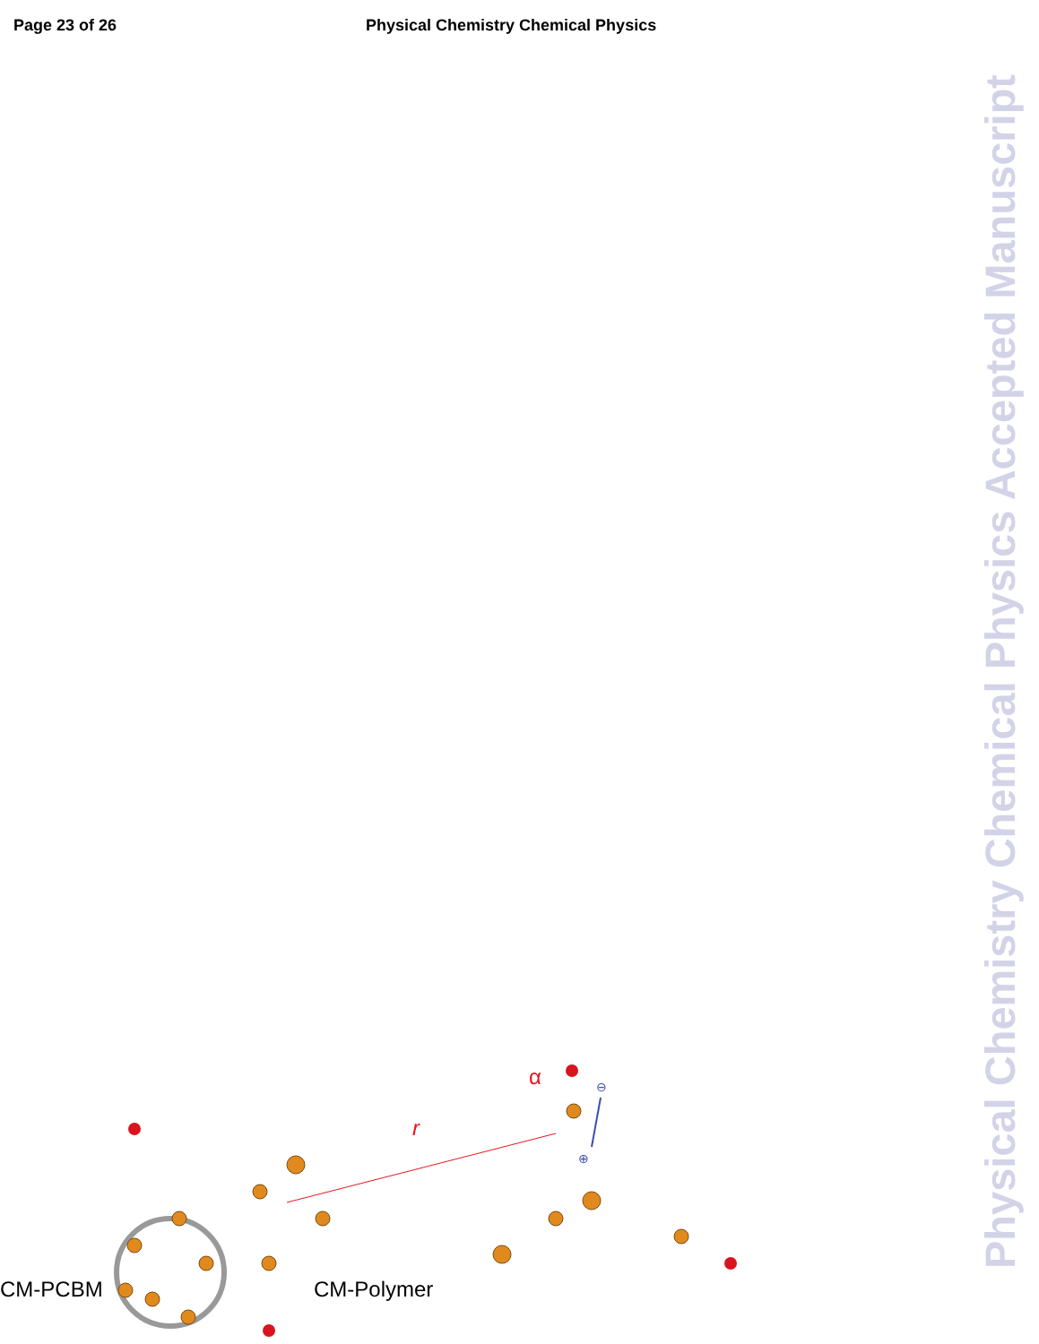Page 23 of 26 Physical Chemistry Chemical Physics
CM-PCBM CM-Polymer
r
α ⊖
⊕
Physical Chemistry Chemical Physics Accepted Manuscript